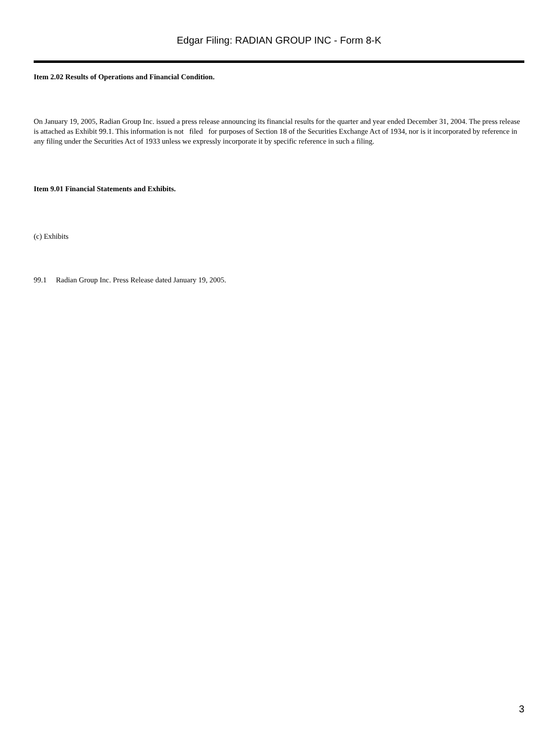Edgar Filing: RADIAN GROUP INC - Form 8-K
Item 2.02 Results of Operations and Financial Condition.
On January 19, 2005, Radian Group Inc. issued a press release announcing its financial results for the quarter and year ended December 31, 2004. The press release is attached as Exhibit 99.1. This information is not filed for purposes of Section 18 of the Securities Exchange Act of 1934, nor is it incorporated by reference in any filing under the Securities Act of 1933 unless we expressly incorporate it by specific reference in such a filing.
Item 9.01 Financial Statements and Exhibits.
(c) Exhibits
99.1 Radian Group Inc. Press Release dated January 19, 2005.
3